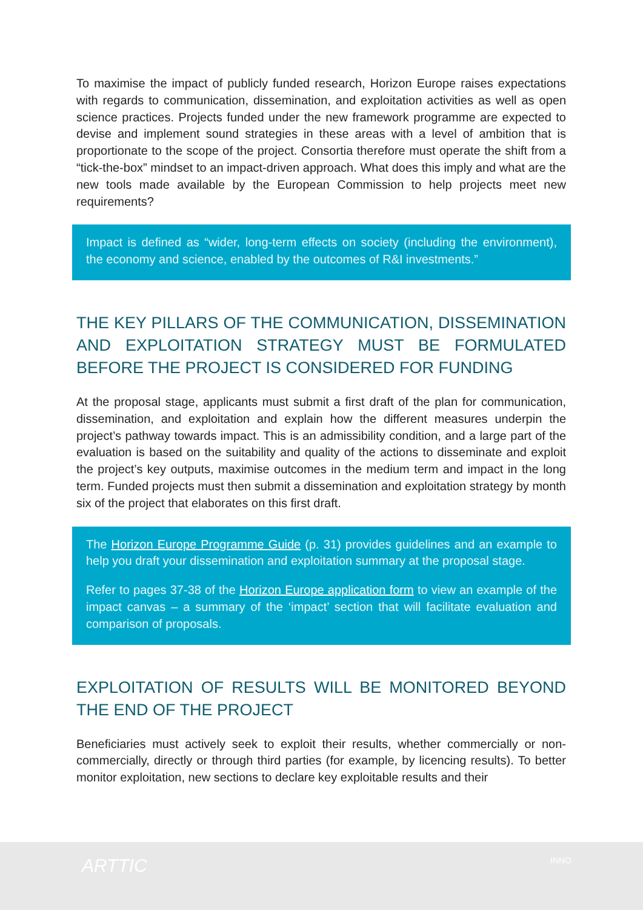To maximise the impact of publicly funded research, Horizon Europe raises expectations with regards to communication, dissemination, and exploitation activities as well as open science practices. Projects funded under the new framework programme are expected to devise and implement sound strategies in these areas with a level of ambition that is proportionate to the scope of the project. Consortia therefore must operate the shift from a “tick-the-box” mindset to an impact-driven approach. What does this imply and what are the new tools made available by the European Commission to help projects meet new requirements?
Impact is defined as “wider, long-term effects on society (including the environment), the economy and science, enabled by the outcomes of R&I investments.”
THE KEY PILLARS OF THE COMMUNICATION, DISSEMINATION AND EXPLOITATION STRATEGY MUST BE FORMULATED BEFORE THE PROJECT IS CONSIDERED FOR FUNDING
At the proposal stage, applicants must submit a first draft of the plan for communication, dissemination, and exploitation and explain how the different measures underpin the project’s pathway towards impact. This is an admissibility condition, and a large part of the evaluation is based on the suitability and quality of the actions to disseminate and exploit the project’s key outputs, maximise outcomes in the medium term and impact in the long term. Funded projects must then submit a dissemination and exploitation strategy by month six of the project that elaborates on this first draft.
The Horizon Europe Programme Guide (p. 31) provides guidelines and an example to help you draft your dissemination and exploitation summary at the proposal stage.
Refer to pages 37-38 of the Horizon Europe application form to view an example of the impact canvas – a summary of the ‘impact’ section that will facilitate evaluation and comparison of proposals.
EXPLOITATION OF RESULTS WILL BE MONITORED BEYOND THE END OF THE PROJECT
Beneficiaries must actively seek to exploit their results, whether commercially or non-commercially, directly or through third parties (for example, by licencing results). To better monitor exploitation, new sections to declare key exploitable results and their
ARTTIC INNO